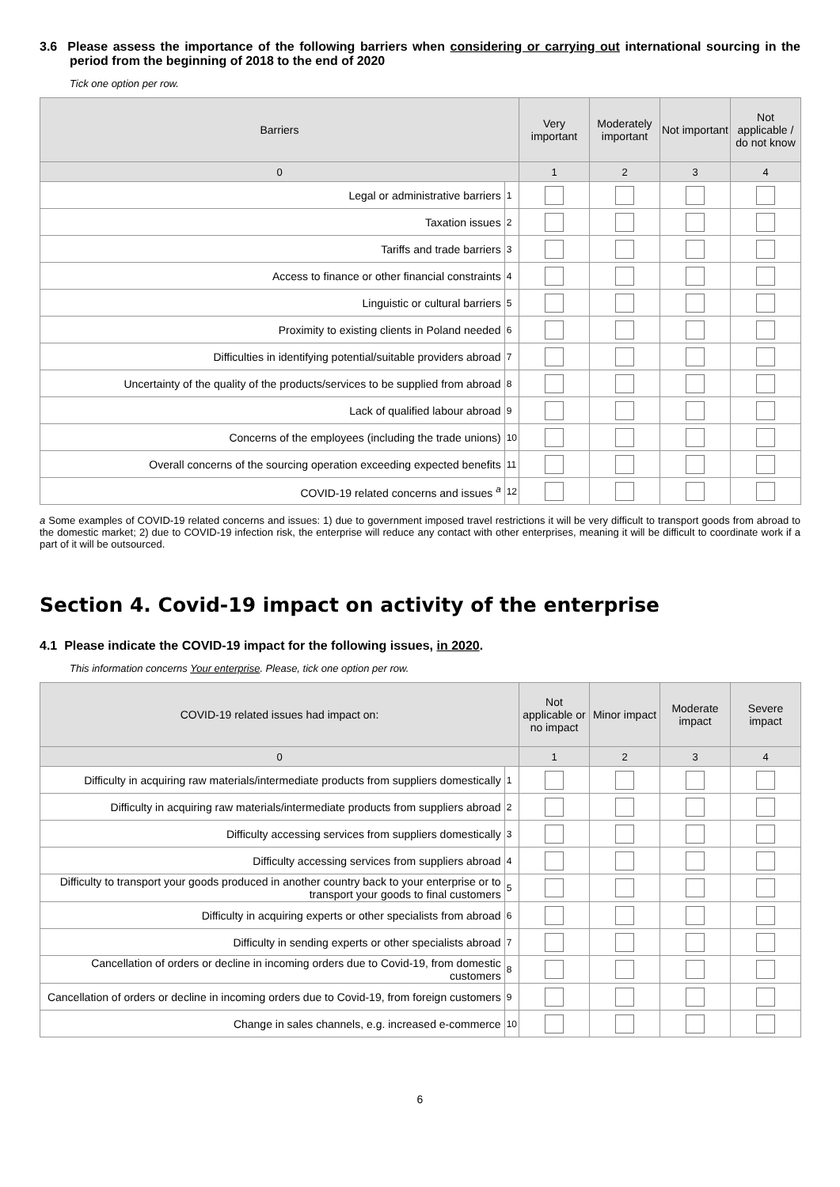3.6 Please assess the importance of the following barriers when considering or carrying out international sourcing in the period from the beginning of 2018 to the end of 2020
Tick one option per row.
| Barriers | | Very important | Moderately important | Not important | Not applicable / do not know |
| --- | --- | --- | --- | --- | --- |
| 0 | | 1 | 2 | 3 | 4 |
| Legal or administrative barriers | 1 | | | | |
| Taxation issues | 2 | | | | |
| Tariffs and trade barriers | 3 | | | | |
| Access to finance or other financial constraints | 4 | | | | |
| Linguistic or cultural barriers | 5 | | | | |
| Proximity to existing clients in Poland needed | 6 | | | | |
| Difficulties in identifying potential/suitable providers abroad | 7 | | | | |
| Uncertainty of the quality of the products/services to be supplied from abroad | 8 | | | | |
| Lack of qualified labour abroad | 9 | | | | |
| Concerns of the employees (including the trade unions) | 10 | | | | |
| Overall concerns of the sourcing operation exceeding expected benefits | 11 | | | | |
| COVID-19 related concerns and issues <sup>a</sup> | 12 | | | | |
a Some examples of COVID-19 related concerns and issues: 1) due to government imposed travel restrictions it will be very difficult to transport goods from abroad to the domestic market; 2) due to COVID-19 infection risk, the enterprise will reduce any contact with other enterprises, meaning it will be difficult to coordinate work if a part of it will be outsourced.
Section 4. Covid-19 impact on activity of the enterprise
4.1 Please indicate the COVID-19 impact for the following issues, in 2020.
This information concerns Your enterprise. Please, tick one option per row.
| COVID-19 related issues had impact on: | | Not applicable or no impact | Minor impact | Moderate impact | Severe impact |
| --- | --- | --- | --- | --- | --- |
| 0 | | 1 | 2 | 3 | 4 |
| Difficulty in acquiring raw materials/intermediate products from suppliers domestically | 1 | | | | |
| Difficulty in acquiring raw materials/intermediate products from suppliers abroad | 2 | | | | |
| Difficulty accessing services from suppliers domestically | 3 | | | | |
| Difficulty accessing services from suppliers abroad | 4 | | | | |
| Difficulty to transport your goods produced in another country back to your enterprise or to transport your goods to final customers | 5 | | | | |
| Difficulty in acquiring experts or other specialists from abroad | 6 | | | | |
| Difficulty in sending experts or other specialists abroad | 7 | | | | |
| Cancellation of orders or decline in incoming orders due to Covid-19, from domestic customers | 8 | | | | |
| Cancellation of orders or decline in incoming orders due to Covid-19, from foreign customers | 9 | | | | |
| Change in sales channels, e.g. increased e-commerce | 10 | | | | |
6